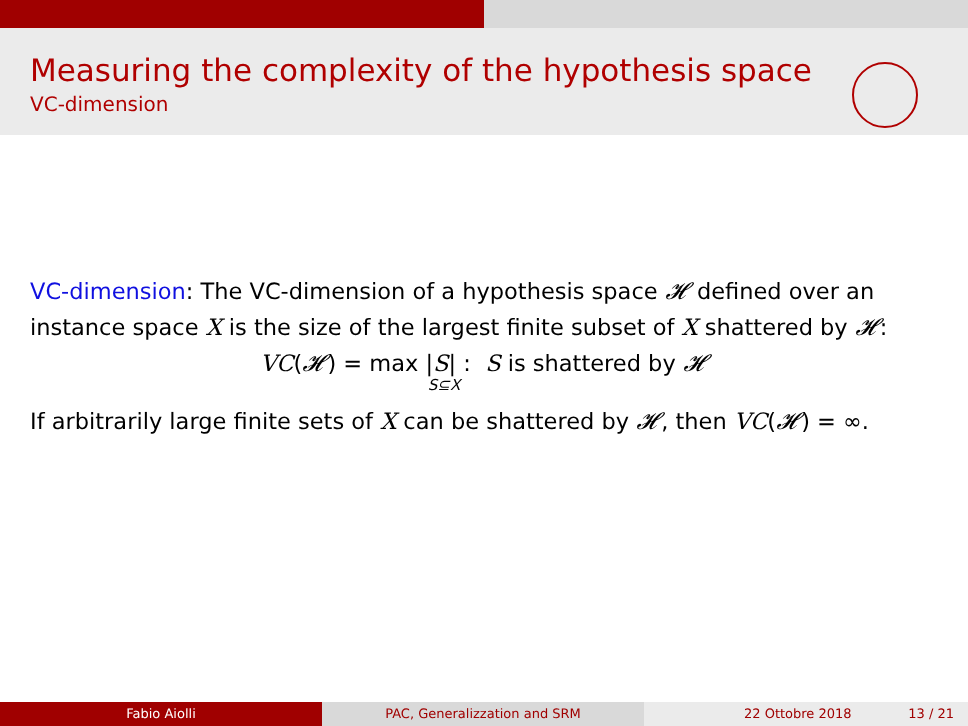Measuring the complexity of the hypothesis space
VC-dimension
VC-dimension: The VC-dimension of a hypothesis space 𝓗 defined over an instance space X is the size of the largest finite subset of X shattered by 𝓗:
VC(𝓗) = max |S| : S is shattered by 𝓗
S⊆X
If arbitrarily large finite sets of X can be shattered by 𝓗, then VC(𝓗) = ∞.
Fabio Aiolli PAC, Generalizzation and SRM 22 Ottobre 2018 13 / 21